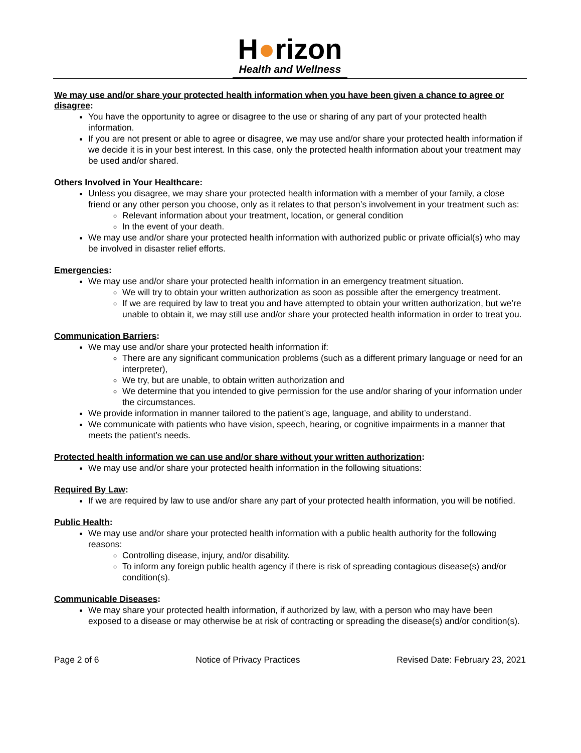H●rizon
Health and Wellness
We may use and/or share your protected health information when you have been given a chance to agree or disagree:
You have the opportunity to agree or disagree to the use or sharing of any part of your protected health information.
If you are not present or able to agree or disagree, we may use and/or share your protected health information if we decide it is in your best interest. In this case, only the protected health information about your treatment may be used and/or shared.
Others Involved in Your Healthcare:
Unless you disagree, we may share your protected health information with a member of your family, a close friend or any other person you choose, only as it relates to that person’s involvement in your treatment such as:
Relevant information about your treatment, location, or general condition
In the event of your death.
We may use and/or share your protected health information with authorized public or private official(s) who may be involved in disaster relief efforts.
Emergencies:
We may use and/or share your protected health information in an emergency treatment situation.
We will try to obtain your written authorization as soon as possible after the emergency treatment.
If we are required by law to treat you and have attempted to obtain your written authorization, but we’re unable to obtain it, we may still use and/or share your protected health information in order to treat you.
Communication Barriers:
We may use and/or share your protected health information if:
There are any significant communication problems (such as a different primary language or need for an interpreter),
We try, but are unable, to obtain written authorization and
We determine that you intended to give permission for the use and/or sharing of your information under the circumstances.
We provide information in manner tailored to the patient’s age, language, and ability to understand.
We communicate with patients who have vision, speech, hearing, or cognitive impairments in a manner that meets the patient’s needs.
Protected health information we can use and/or share without your written authorization:
We may use and/or share your protected health information in the following situations:
Required By Law:
If we are required by law to use and/or share any part of your protected health information, you will be notified.
Public Health:
We may use and/or share your protected health information with a public health authority for the following reasons:
Controlling disease, injury, and/or disability.
To inform any foreign public health agency if there is risk of spreading contagious disease(s) and/or condition(s).
Communicable Diseases:
We may share your protected health information, if authorized by law, with a person who may have been exposed to a disease or may otherwise be at risk of contracting or spreading the disease(s) and/or condition(s).
Page 2 of 6 Notice of Privacy Practices Revised Date: February 23, 2021